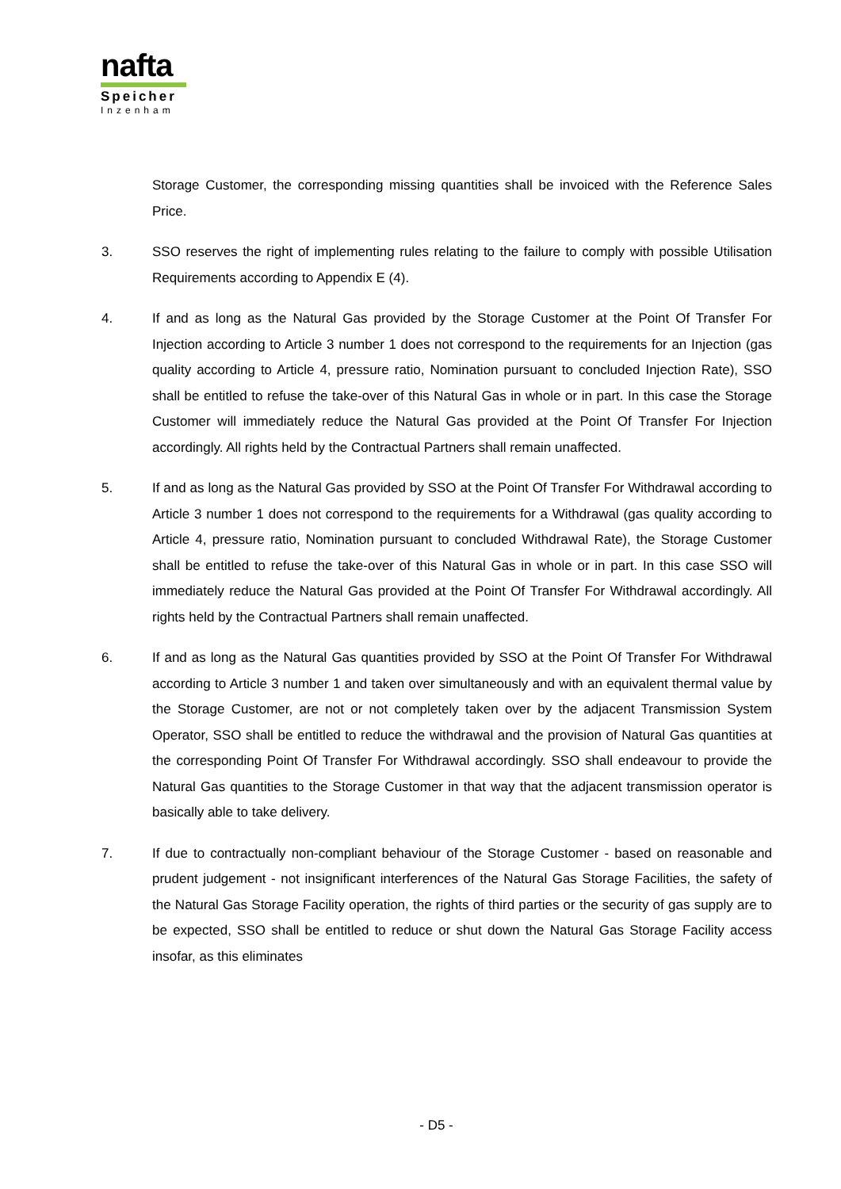nafta
Speicher
Inzenham
Storage Customer, the corresponding missing quantities shall be invoiced with the Reference Sales Price.
3. SSO reserves the right of implementing rules relating to the failure to comply with possible Utilisation Requirements according to Appendix E (4).
4. If and as long as the Natural Gas provided by the Storage Customer at the Point Of Transfer For Injection according to Article 3 number 1 does not correspond to the requirements for an Injection (gas quality according to Article 4, pressure ratio, Nomination pursuant to concluded Injection Rate), SSO shall be entitled to refuse the take-over of this Natural Gas in whole or in part. In this case the Storage Customer will immediately reduce the Natural Gas provided at the Point Of Transfer For Injection accordingly. All rights held by the Contractual Partners shall remain unaffected.
5. If and as long as the Natural Gas provided by SSO at the Point Of Transfer For Withdrawal according to Article 3 number 1 does not correspond to the requirements for a Withdrawal (gas quality according to Article 4, pressure ratio, Nomination pursuant to concluded Withdrawal Rate), the Storage Customer shall be entitled to refuse the take-over of this Natural Gas in whole or in part. In this case SSO will immediately reduce the Natural Gas provided at the Point Of Transfer For Withdrawal accordingly. All rights held by the Contractual Partners shall remain unaffected.
6. If and as long as the Natural Gas quantities provided by SSO at the Point Of Transfer For Withdrawal according to Article 3 number 1 and taken over simultaneously and with an equivalent thermal value by the Storage Customer, are not or not completely taken over by the adjacent Transmission System Operator, SSO shall be entitled to reduce the withdrawal and the provision of Natural Gas quantities at the corresponding Point Of Transfer For Withdrawal accordingly. SSO shall endeavour to provide the Natural Gas quantities to the Storage Customer in that way that the adjacent transmission operator is basically able to take delivery.
7. If due to contractually non-compliant behaviour of the Storage Customer - based on reasonable and prudent judgement - not insignificant interferences of the Natural Gas Storage Facilities, the safety of the Natural Gas Storage Facility operation, the rights of third parties or the security of gas supply are to be expected, SSO shall be entitled to reduce or shut down the Natural Gas Storage Facility access insofar, as this eliminates
- D5 -